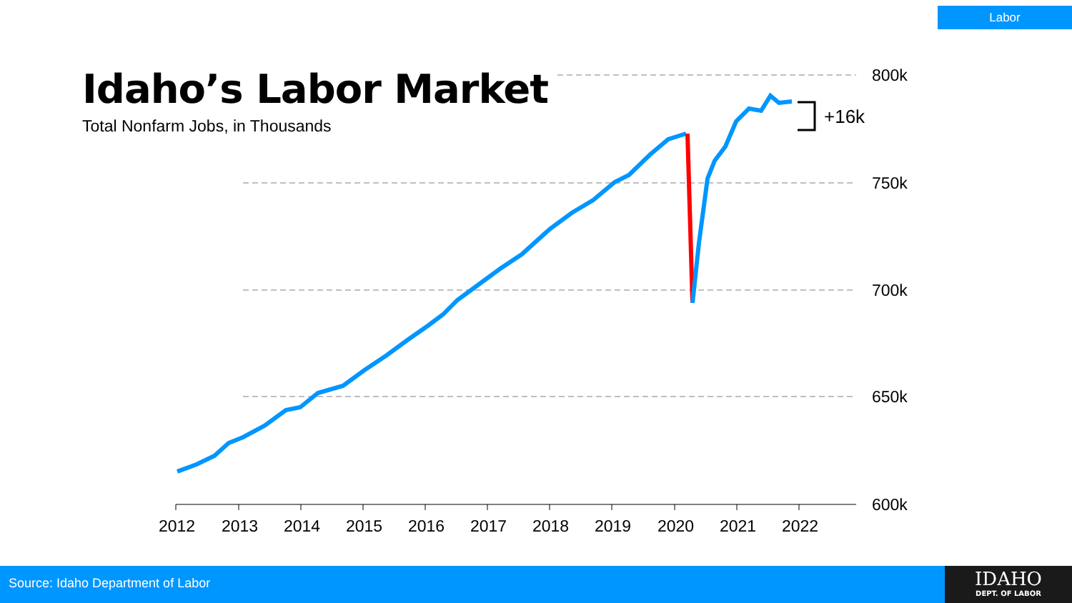Labor
Idaho’s Labor Market
Total Nonfarm Jobs, in Thousands
800k
750k
700k
650k
600k
2012
2013
2014
2015
2016
2017
2018
2019
2020
2021
2022
+16k
Source: Idaho Department of Labor
IDAHO
DEPT. OF LABOR